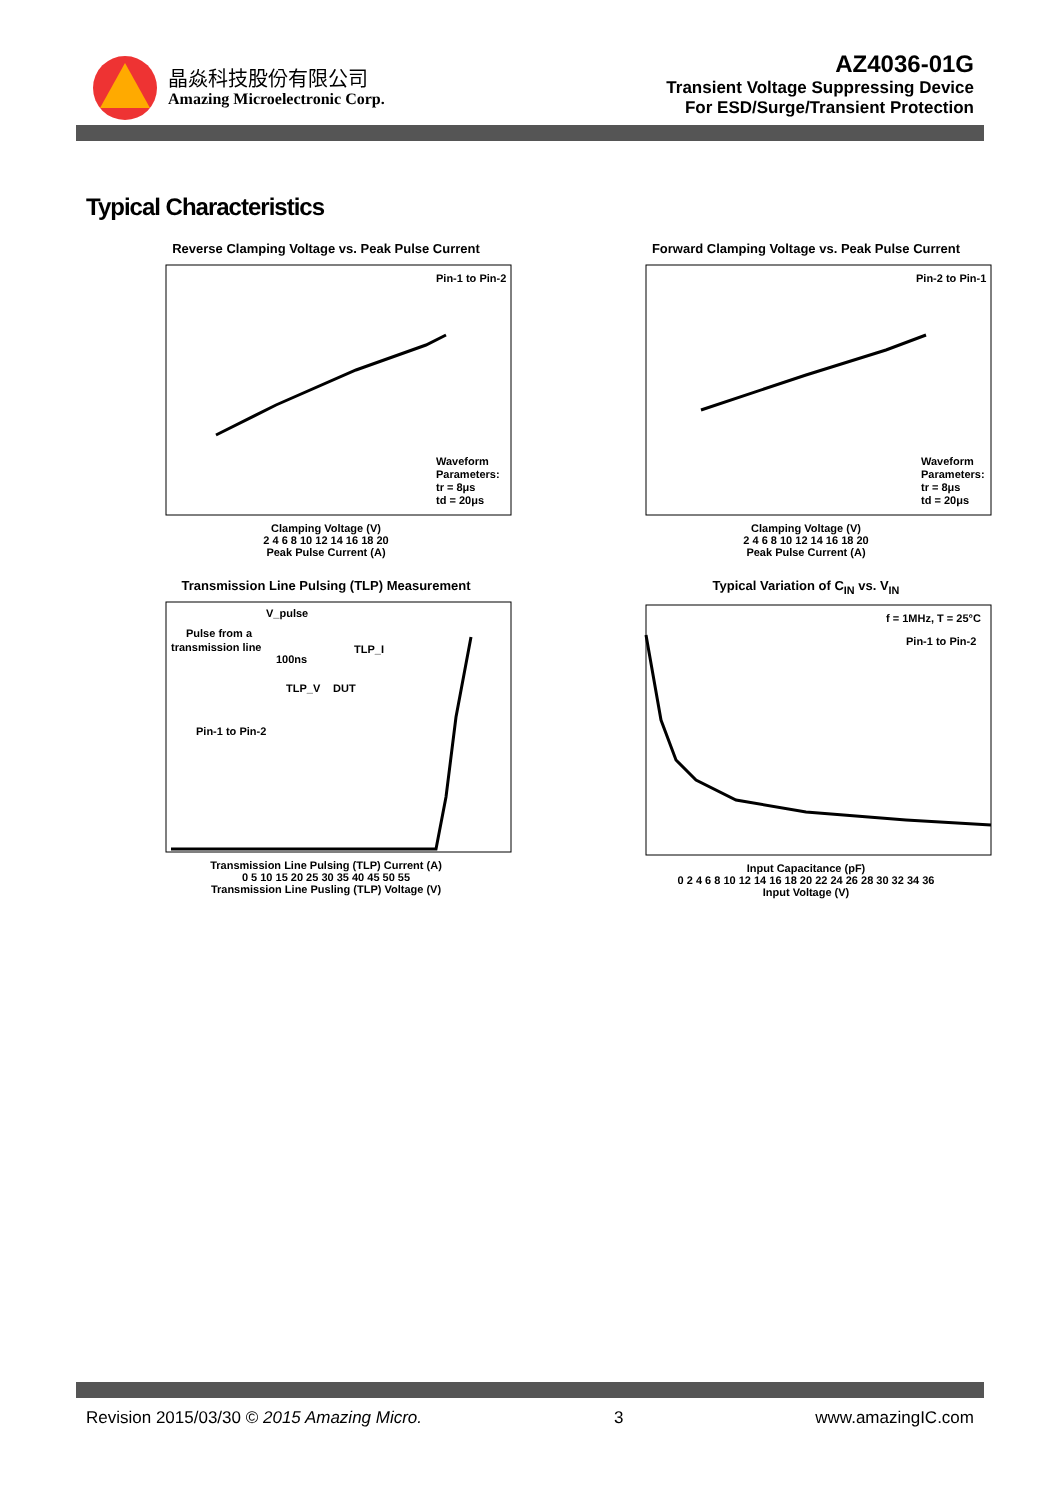晶焱科技股份有限公司
Amazing Microelectronic Corp.
AZ4036-01G
Transient Voltage Suppressing Device
For ESD/Surge/Transient Protection
Typical Characteristics
Reverse Clamping Voltage vs. Peak Pulse Current
Pin-1 to Pin-2
Waveform
Parameters:
tr = 8μs
td = 20μs
Clamping Voltage (V)
2 4 6 8 10 12 14 16 18 20
Peak Pulse Current (A)
Forward Clamping Voltage vs. Peak Pulse Current
Pin-2 to Pin-1
Waveform
Parameters:
tr = 8μs
td = 20μs
Clamping Voltage (V)
2 4 6 8 10 12 14 16 18 20
Peak Pulse Current (A)
Transmission Line Pulsing (TLP) Measurement
V_pulse
Pulse from a
transmission line
100ns
TLP_I
TLP_V
DUT
Pin-1 to Pin-2
Transmission Line Pulsing (TLP) Current (A)
0 5 10 15 20 25 30 35 40 45 50 55
Transmission Line Pusling (TLP) Voltage (V)
Typical Variation of C<sub>IN</sub> vs. V<sub>IN</sub>
f = 1MHz, T = 25°C
Pin-1 to Pin-2
Input Capacitance (pF)
0 2 4 6 8 10 12 14 16 18 20 22 24 26 28 30 32 34 36
Input Voltage (V)
Revision 2015/03/30 © 2015 Amazing Micro. 3 www.amazingIC.com